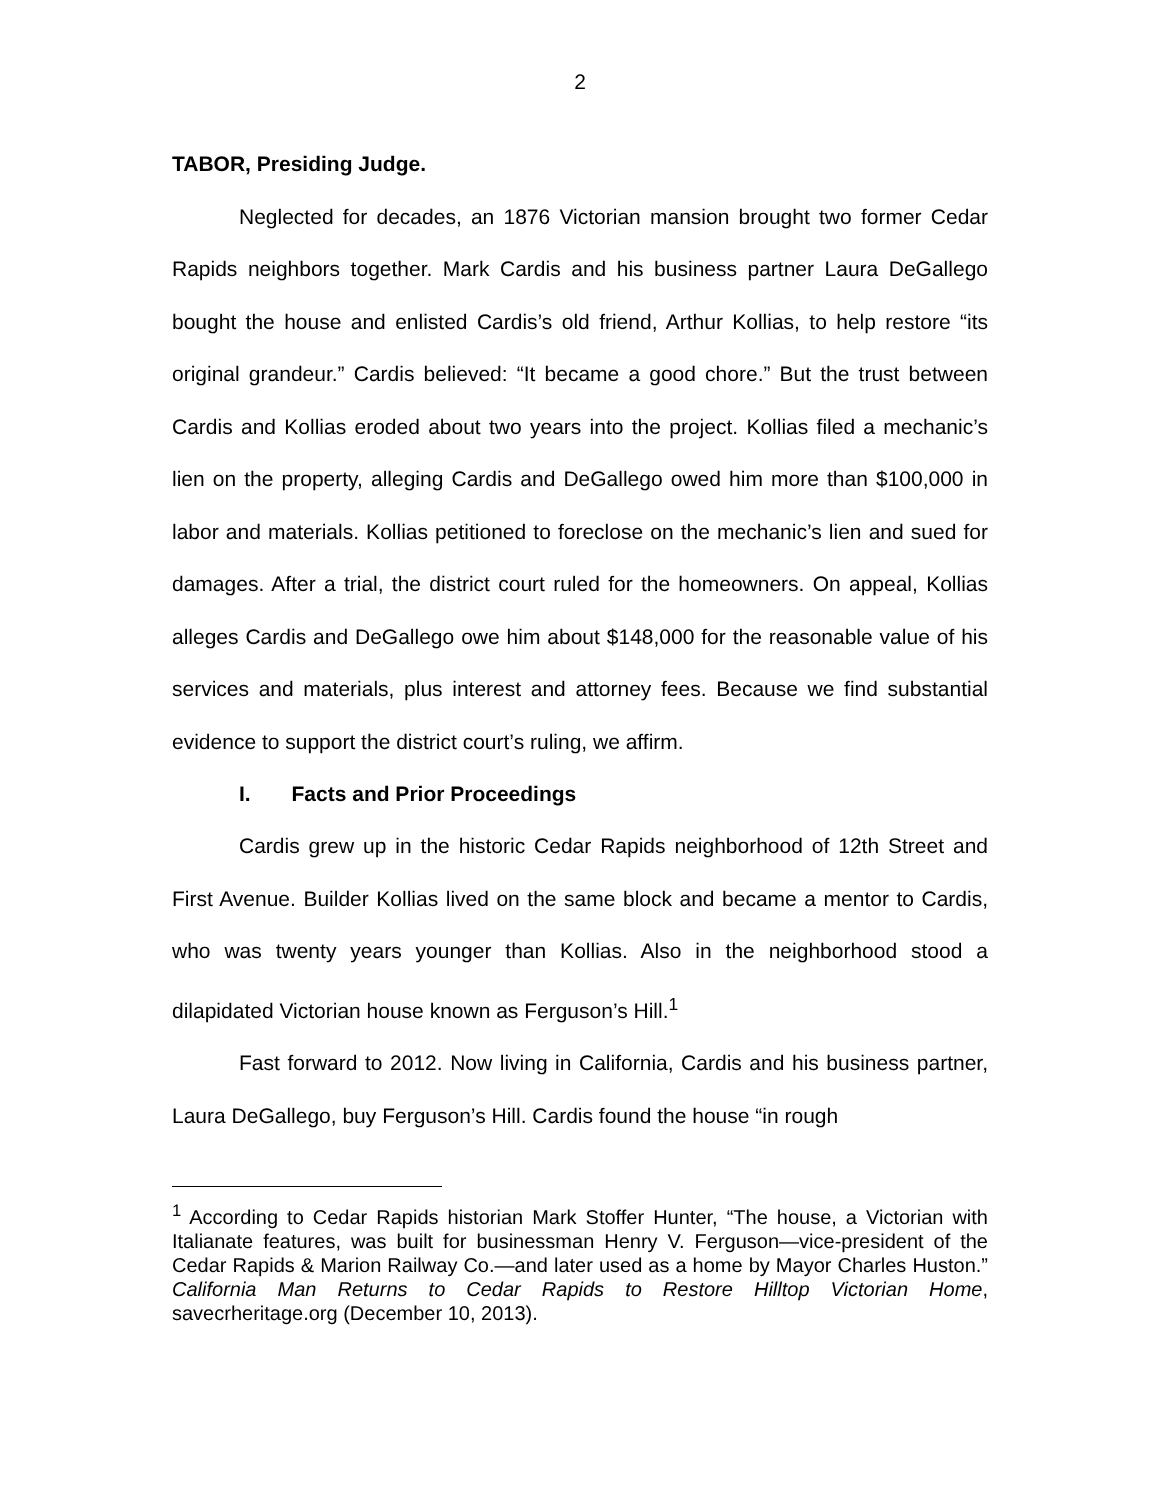2
TABOR, Presiding Judge.
Neglected for decades, an 1876 Victorian mansion brought two former Cedar Rapids neighbors together. Mark Cardis and his business partner Laura DeGallego bought the house and enlisted Cardis’s old friend, Arthur Kollias, to help restore “its original grandeur.” Cardis believed: “It became a good chore.” But the trust between Cardis and Kollias eroded about two years into the project. Kollias filed a mechanic’s lien on the property, alleging Cardis and DeGallego owed him more than $100,000 in labor and materials. Kollias petitioned to foreclose on the mechanic’s lien and sued for damages. After a trial, the district court ruled for the homeowners. On appeal, Kollias alleges Cardis and DeGallego owe him about $148,000 for the reasonable value of his services and materials, plus interest and attorney fees. Because we find substantial evidence to support the district court’s ruling, we affirm.
I. Facts and Prior Proceedings
Cardis grew up in the historic Cedar Rapids neighborhood of 12th Street and First Avenue. Builder Kollias lived on the same block and became a mentor to Cardis, who was twenty years younger than Kollias. Also in the neighborhood stood a dilapidated Victorian house known as Ferguson’s Hill.<sup>1</sup>
Fast forward to 2012. Now living in California, Cardis and his business partner, Laura DeGallego, buy Ferguson’s Hill. Cardis found the house “in rough
<sup>1</sup> According to Cedar Rapids historian Mark Stoffer Hunter, “The house, a Victorian with Italianate features, was built for businessman Henry V. Ferguson—vice-president of the Cedar Rapids & Marion Railway Co.—and later used as a home by Mayor Charles Huston.” California Man Returns to Cedar Rapids to Restore Hilltop Victorian Home, savecrheritage.org (December 10, 2013).